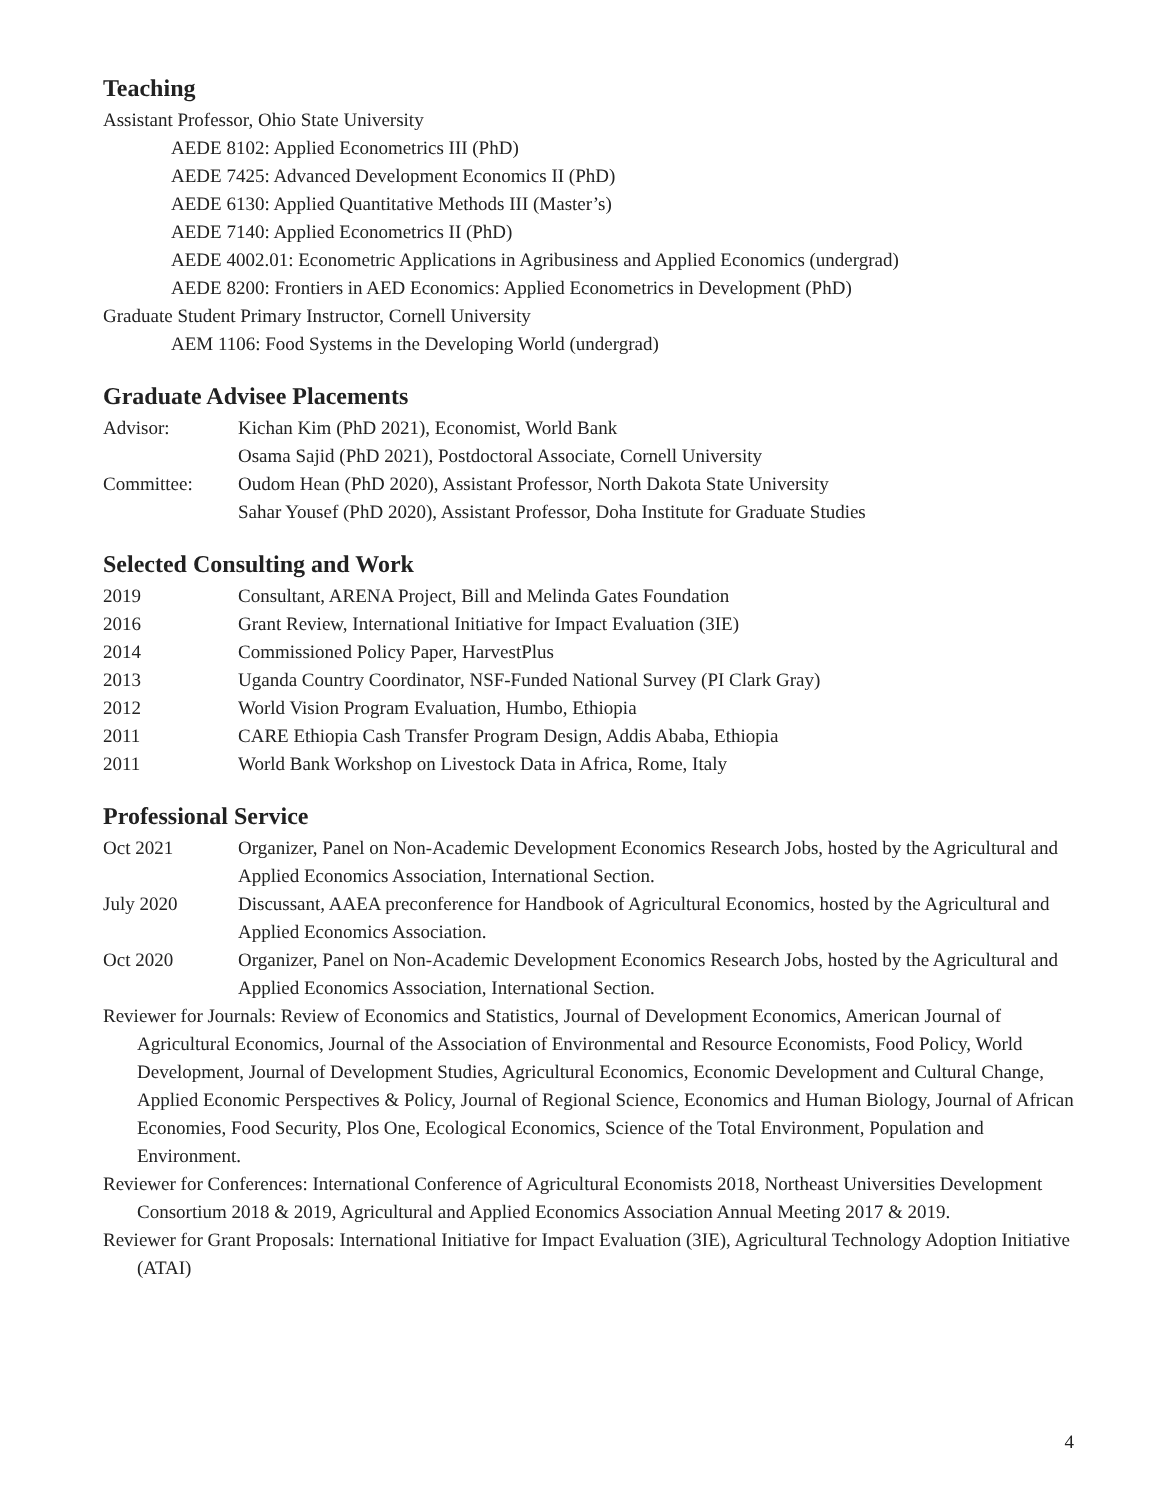Teaching
Assistant Professor, Ohio State University
AEDE 8102: Applied Econometrics III (PhD)
AEDE 7425: Advanced Development Economics II (PhD)
AEDE 6130: Applied Quantitative Methods III (Master’s)
AEDE 7140: Applied Econometrics II (PhD)
AEDE 4002.01: Econometric Applications in Agribusiness and Applied Economics (undergrad)
AEDE 8200: Frontiers in AED Economics: Applied Econometrics in Development (PhD)
Graduate Student Primary Instructor, Cornell University
AEM 1106: Food Systems in the Developing World (undergrad)
Graduate Advisee Placements
Advisor: Kichan Kim (PhD 2021), Economist, World Bank
Osama Sajid (PhD 2021), Postdoctoral Associate, Cornell University
Committee: Oudom Hean (PhD 2020), Assistant Professor, North Dakota State University
Sahar Yousef (PhD 2020), Assistant Professor, Doha Institute for Graduate Studies
Selected Consulting and Work
2019 Consultant, ARENA Project, Bill and Melinda Gates Foundation
2016 Grant Review, International Initiative for Impact Evaluation (3IE)
2014 Commissioned Policy Paper, HarvestPlus
2013 Uganda Country Coordinator, NSF-Funded National Survey (PI Clark Gray)
2012 World Vision Program Evaluation, Humbo, Ethiopia
2011 CARE Ethiopia Cash Transfer Program Design, Addis Ababa, Ethiopia
2011 World Bank Workshop on Livestock Data in Africa, Rome, Italy
Professional Service
Oct 2021 Organizer, Panel on Non-Academic Development Economics Research Jobs, hosted by the Agricultural and Applied Economics Association, International Section.
July 2020 Discussant, AAEA preconference for Handbook of Agricultural Economics, hosted by the Agricultural and Applied Economics Association.
Oct 2020 Organizer, Panel on Non-Academic Development Economics Research Jobs, hosted by the Agricultural and Applied Economics Association, International Section.
Reviewer for Journals: Review of Economics and Statistics, Journal of Development Economics, American Journal of Agricultural Economics, Journal of the Association of Environmental and Resource Economists, Food Policy, World Development, Journal of Development Studies, Agricultural Economics, Economic Development and Cultural Change, Applied Economic Perspectives & Policy, Journal of Regional Science, Economics and Human Biology, Journal of African Economies, Food Security, Plos One, Ecological Economics, Science of the Total Environment, Population and Environment.
Reviewer for Conferences: International Conference of Agricultural Economists 2018, Northeast Universities Development Consortium 2018 & 2019, Agricultural and Applied Economics Association Annual Meeting 2017 & 2019.
Reviewer for Grant Proposals: International Initiative for Impact Evaluation (3IE), Agricultural Technology Adoption Initiative (ATAI)
4